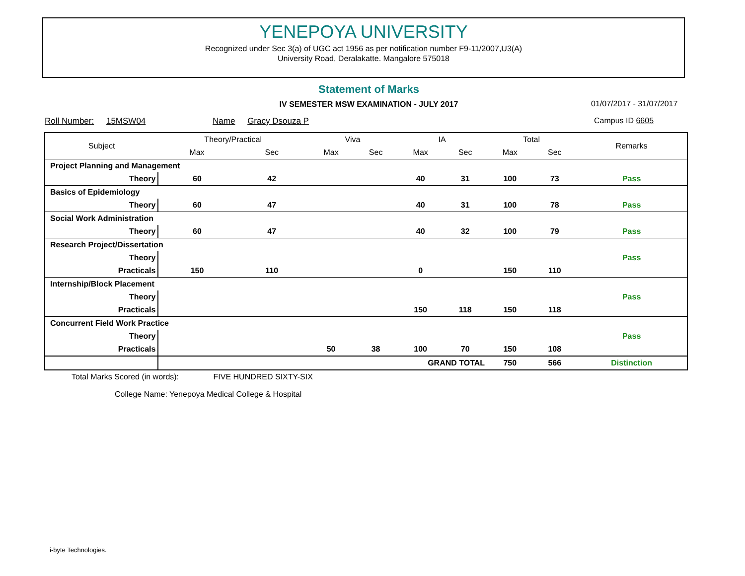YENEPOYA UNIVERSITY
Recognized under Sec 3(a) of UGC act 1956 as per notification number F9-11/2007,U3(A)
University Road, Deralakatte. Mangalore 575018
Statement of Marks
IV SEMESTER MSW EXAMINATION - JULY 2017 01/07/2017 - 31/07/2017
Roll Number: 15MSW04 Name Gracy Dsouza P
Campus ID 6605
| Subject | | Theory/Practical | | Viva | | IA | | Total | | Remarks |
| --- | --- | --- | --- | --- | --- | --- | --- | --- | --- | --- |
| | | Max | Sec | Max | Sec | Max | Sec | Max | Sec | |
| Project Planning and Management | | | | | | | | | | |
| | Theory | 60 | 42 | | | 40 | 31 | 100 | 73 | Pass |
| Basics of Epidemiology | | | | | | | | | | |
| | Theory | 60 | 47 | | | 40 | 31 | 100 | 78 | Pass |
| Social Work Administration | | | | | | | | | | |
| | Theory | 60 | 47 | | | 40 | 32 | 100 | 79 | Pass |
| Research Project/Dissertation | | | | | | | | | | |
| | Theory | | | | | | | | | Pass |
| | Practicals | 150 | 110 | | | 0 | | 150 | 110 | |
| Internship/Block Placement | | | | | | | | | | |
| | Theory | | | | | | | | | Pass |
| | Practicals | | | | | 150 | 118 | 150 | 118 | |
| Concurrent Field Work Practice | | | | | | | | | | |
| | Theory | | | | | | | | | Pass |
| | Practicals | | | 50 | 38 | 100 | 70 | 150 | 108 | |
| | | GRAND TOTAL | | | | | | 750 | 566 | Distinction |
Total Marks Scored (in words): FIVE HUNDRED SIXTY-SIX
College Name: Yenepoya Medical College & Hospital
i-byte Technologies.